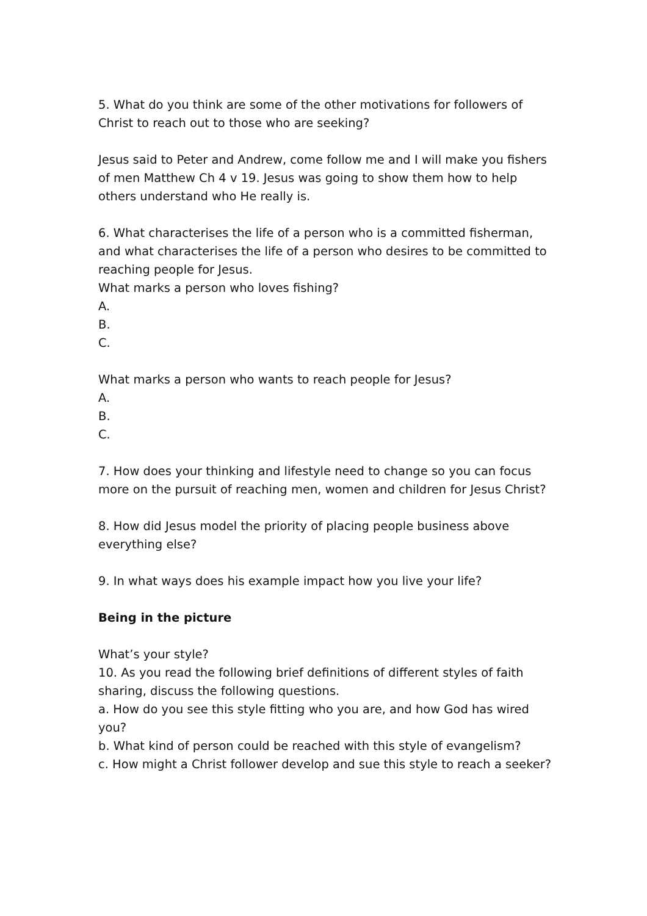5. What do you think are some of the other motivations for followers of Christ to reach out to those who are seeking?
Jesus said to Peter and Andrew, come follow me and I will make you fishers of men Matthew Ch 4 v 19. Jesus was going to show them how to help others understand who He really is.
6. What characterises the life of a person who is a committed fisherman, and what characterises the life of a person who desires to be committed to reaching people for Jesus.
What marks a person who loves fishing?
A.
B.
C.
What marks a person who wants to reach people for Jesus?
A.
B.
C.
7. How does your thinking and lifestyle need to change so you can focus more on the pursuit of reaching men, women and children for Jesus Christ?
8. How did Jesus model the priority of placing people business above everything else?
9. In what ways does his example impact how you live your life?
Being in the picture
What’s your style?
10. As you read the following brief definitions of different styles of faith sharing, discuss the following questions.
a. How do you see this style fitting who you are, and how God has wired you?
b. What kind of person could be reached with this style of evangelism?
c. How might a Christ follower develop and sue this style to reach a seeker?